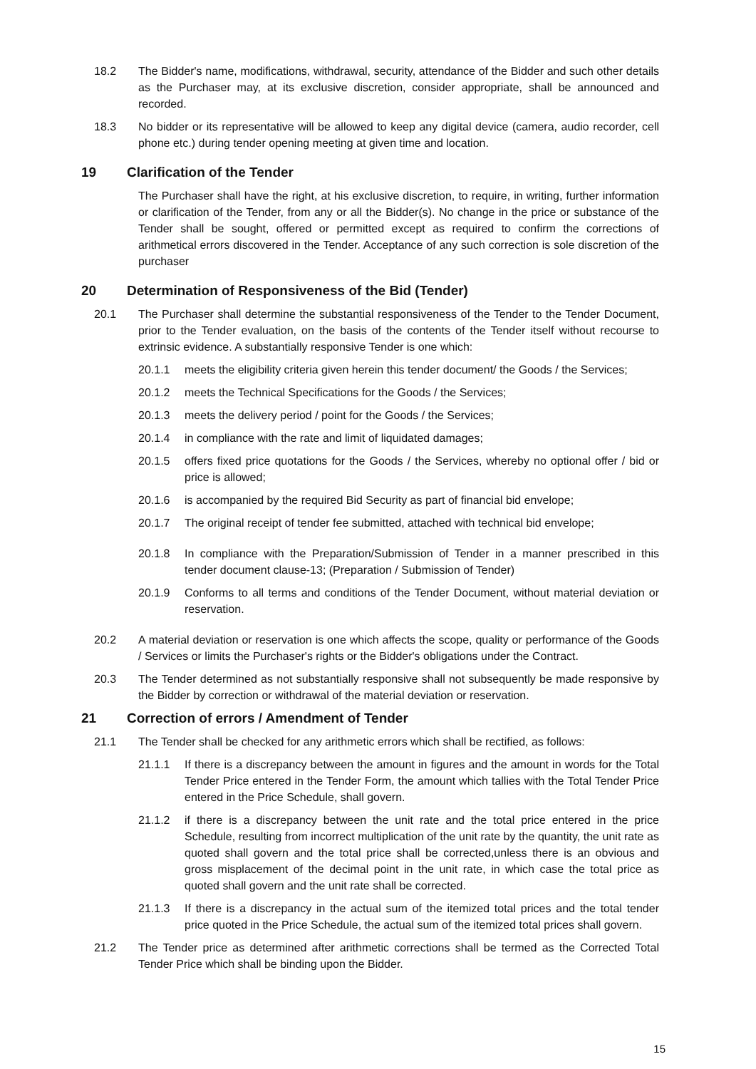18.2 The Bidder's name, modifications, withdrawal, security, attendance of the Bidder and such other details as the Purchaser may, at its exclusive discretion, consider appropriate, shall be announced and recorded.
18.3 No bidder or its representative will be allowed to keep any digital device (camera, audio recorder, cell phone etc.) during tender opening meeting at given time and location.
19 Clarification of the Tender
The Purchaser shall have the right, at his exclusive discretion, to require, in writing, further information or clarification of the Tender, from any or all the Bidder(s). No change in the price or substance of the Tender shall be sought, offered or permitted except as required to confirm the corrections of arithmetical errors discovered in the Tender. Acceptance of any such correction is sole discretion of the purchaser
20 Determination of Responsiveness of the Bid (Tender)
20.1 The Purchaser shall determine the substantial responsiveness of the Tender to the Tender Document, prior to the Tender evaluation, on the basis of the contents of the Tender itself without recourse to extrinsic evidence. A substantially responsive Tender is one which:
20.1.1 meets the eligibility criteria given herein this tender document/ the Goods / the Services;
20.1.2 meets the Technical Specifications for the Goods / the Services;
20.1.3 meets the delivery period / point for the Goods / the Services;
20.1.4 in compliance with the rate and limit of liquidated damages;
20.1.5 offers fixed price quotations for the Goods / the Services, whereby no optional offer / bid or price is allowed;
20.1.6 is accompanied by the required Bid Security as part of financial bid envelope;
20.1.7 The original receipt of tender fee submitted, attached with technical bid envelope;
20.1.8 In compliance with the Preparation/Submission of Tender in a manner prescribed in this tender document clause-13; (Preparation / Submission of Tender)
20.1.9 Conforms to all terms and conditions of the Tender Document, without material deviation or reservation.
20.2 A material deviation or reservation is one which affects the scope, quality or performance of the Goods / Services or limits the Purchaser's rights or the Bidder's obligations under the Contract.
20.3 The Tender determined as not substantially responsive shall not subsequently be made responsive by the Bidder by correction or withdrawal of the material deviation or reservation.
21 Correction of errors / Amendment of Tender
21.1 The Tender shall be checked for any arithmetic errors which shall be rectified, as follows:
21.1.1 If there is a discrepancy between the amount in figures and the amount in words for the Total Tender Price entered in the Tender Form, the amount which tallies with the Total Tender Price entered in the Price Schedule, shall govern.
21.1.2 if there is a discrepancy between the unit rate and the total price entered in the price Schedule, resulting from incorrect multiplication of the unit rate by the quantity, the unit rate as quoted shall govern and the total price shall be corrected,unless there is an obvious and gross misplacement of the decimal point in the unit rate, in which case the total price as quoted shall govern and the unit rate shall be corrected.
21.1.3 If there is a discrepancy in the actual sum of the itemized total prices and the total tender price quoted in the Price Schedule, the actual sum of the itemized total prices shall govern.
21.2 The Tender price as determined after arithmetic corrections shall be termed as the Corrected Total Tender Price which shall be binding upon the Bidder.
15